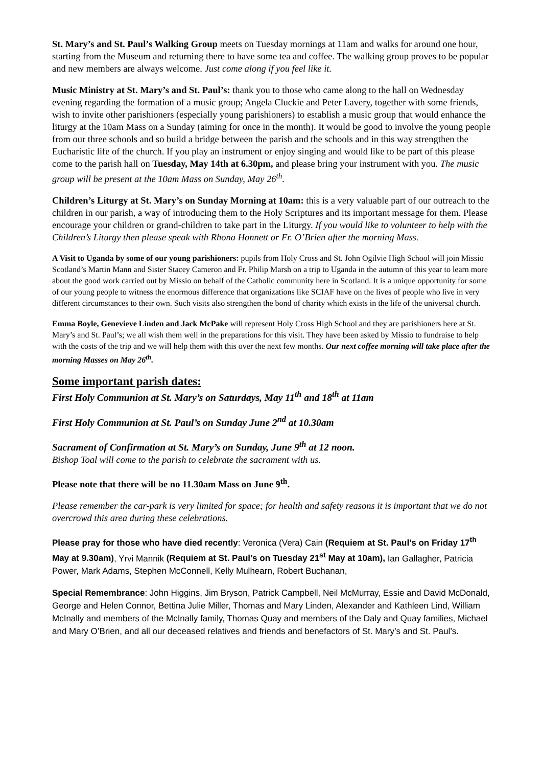St. Mary’s and St. Paul’s Walking Group meets on Tuesday mornings at 11am and walks for around one hour, starting from the Museum and returning there to have some tea and coffee. The walking group proves to be popular and new members are always welcome. Just come along if you feel like it.
Music Ministry at St. Mary’s and St. Paul’s: thank you to those who came along to the hall on Wednesday evening regarding the formation of a music group; Angela Cluckie and Peter Lavery, together with some friends, wish to invite other parishioners (especially young parishioners) to establish a music group that would enhance the liturgy at the 10am Mass on a Sunday (aiming for once in the month). It would be good to involve the young people from our three schools and so build a bridge between the parish and the schools and in this way strengthen the Eucharistic life of the church. If you play an instrument or enjoy singing and would like to be part of this please come to the parish hall on Tuesday, May 14th at 6.30pm, and please bring your instrument with you. The music group will be present at the 10am Mass on Sunday, May 26<sup>th</sup>.
Children’s Liturgy at St. Mary’s on Sunday Morning at 10am: this is a very valuable part of our outreach to the children in our parish, a way of introducing them to the Holy Scriptures and its important message for them. Please encourage your children or grand-children to take part in the Liturgy. If you would like to volunteer to help with the Children’s Liturgy then please speak with Rhona Honnett or Fr. O’Brien after the morning Mass.
A Visit to Uganda by some of our young parishioners: pupils from Holy Cross and St. John Ogilvie High School will join Missio Scotland’s Martin Mann and Sister Stacey Cameron and Fr. Philip Marsh on a trip to Uganda in the autumn of this year to learn more about the good work carried out by Missio on behalf of the Catholic community here in Scotland. It is a unique opportunity for some of our young people to witness the enormous difference that organizations like SCIAF have on the lives of people who live in very different circumstances to their own. Such visits also strengthen the bond of charity which exists in the life of the universal church.
Emma Boyle, Genevieve Linden and Jack McPake will represent Holy Cross High School and they are parishioners here at St. Mary’s and St. Paul’s; we all wish them well in the preparations for this visit. They have been asked by Missio to fundraise to help with the costs of the trip and we will help them with this over the next few months. Our next coffee morning will take place after the morning Masses on May 26<sup>th</sup>.
Some important parish dates:
First Holy Communion at St. Mary’s on Saturdays, May 11<sup>th</sup> and 18<sup>th</sup> at 11am
First Holy Communion at St. Paul’s on Sunday June 2<sup>nd</sup> at 10.30am
Sacrament of Confirmation at St. Mary’s on Sunday, June 9<sup>th</sup> at 12 noon.
Bishop Toal will come to the parish to celebrate the sacrament with us.
Please note that there will be no 11.30am Mass on June 9<sup>th</sup>.
Please remember the car-park is very limited for space; for health and safety reasons it is important that we do not overcrowd this area during these celebrations.
Please pray for those who have died recently: Veronica (Vera) Cain (Requiem at St. Paul’s on Friday 17<sup>th</sup> May at 9.30am), Yrvi Mannik (Requiem at St. Paul’s on Tuesday 21<sup>st</sup> May at 10am), Ian Gallagher, Patricia Power, Mark Adams, Stephen McConnell, Kelly Mulhearn, Robert Buchanan,
Special Remembrance: John Higgins, Jim Bryson, Patrick Campbell, Neil McMurray, Essie and David McDonald, George and Helen Connor, Bettina Julie Miller, Thomas and Mary Linden, Alexander and Kathleen Lind, William McInally and members of the McInally family, Thomas Quay and members of the Daly and Quay families, Michael and Mary O’Brien, and all our deceased relatives and friends and benefactors of St. Mary’s and St. Paul’s.